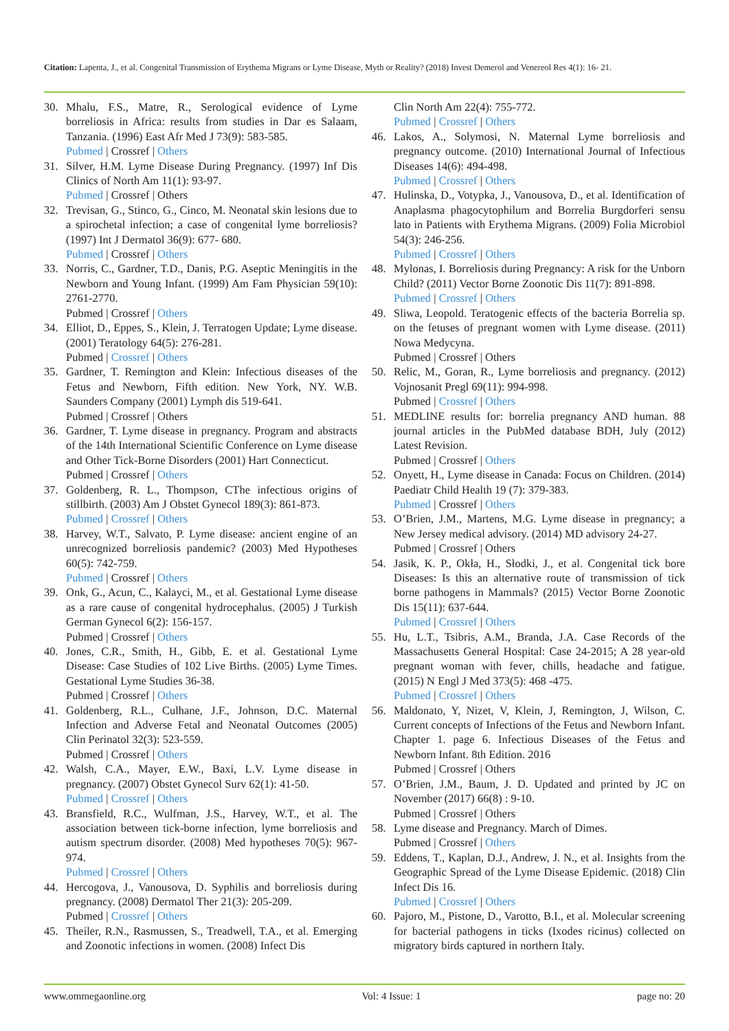Citation: Lapenta, J., et al. Congenital Transmission of Erythema Migrans or Lyme Disease, Myth or Reality? (2018) Invest Demerol and Venereol Res 4(1): 16- 21.
30. Mhalu, F.S., Matre, R., Serological evidence of Lyme borreliosis in Africa: results from studies in Dar es Salaam, Tanzania. (1996) East Afr Med J 73(9): 583-585.
Pubmed | Crossref | Others
31. Silver, H.M. Lyme Disease During Pregnancy. (1997) Inf Dis Clinics of North Am 11(1): 93-97.
Pubmed | Crossref | Others
32. Trevisan, G., Stinco, G., Cinco, M. Neonatal skin lesions due to a spirochetal infection; a case of congenital lyme borreliosis? (1997) Int J Dermatol 36(9): 677- 680.
Pubmed | Crossref | Others
33. Norris, C., Gardner, T.D., Danis, P.G. Aseptic Meningitis in the Newborn and Young Infant. (1999) Am Fam Physician 59(10): 2761-2770.
Pubmed | Crossref | Others
34. Elliot, D., Eppes, S., Klein, J. Terratogen Update; Lyme disease. (2001) Teratology 64(5): 276-281.
Pubmed | Crossref | Others
35. Gardner, T. Remington and Klein: Infectious diseases of the Fetus and Newborn, Fifth edition. New York, NY. W.B. Saunders Company (2001) Lymph dis 519-641.
Pubmed | Crossref | Others
36. Gardner, T. Lyme disease in pregnancy. Program and abstracts of the 14th International Scientific Conference on Lyme disease and Other Tick-Borne Disorders (2001) Hart Connecticut.
Pubmed | Crossref | Others
37. Goldenberg, R. L., Thompson, CThe infectious origins of stillbirth. (2003) Am J Obstet Gynecol 189(3): 861-873.
Pubmed | Crossref | Others
38. Harvey, W.T., Salvato, P. Lyme disease: ancient engine of an unrecognized borreliosis pandemic? (2003) Med Hypotheses 60(5): 742-759.
Pubmed | Crossref | Others
39. Onk, G., Acun, C., Kalayci, M., et al. Gestational Lyme disease as a rare cause of congenital hydrocephalus. (2005) J Turkish German Gynecol 6(2): 156-157.
Pubmed | Crossref | Others
40. Jones, C.R., Smith, H., Gibb, E. et al. Gestational Lyme Disease: Case Studies of 102 Live Births. (2005) Lyme Times. Gestational Lyme Studies 36-38.
Pubmed | Crossref | Others
41. Goldenberg, R.L., Culhane, J.F., Johnson, D.C. Maternal Infection and Adverse Fetal and Neonatal Outcomes (2005) Clin Perinatol 32(3): 523-559.
Pubmed | Crossref | Others
42. Walsh, C.A., Mayer, E.W., Baxi, L.V. Lyme disease in pregnancy. (2007) Obstet Gynecol Surv 62(1): 41-50.
Pubmed | Crossref | Others
43. Bransfield, R.C., Wulfman, J.S., Harvey, W.T., et al. The association between tick-borne infection, lyme borreliosis and autism spectrum disorder. (2008) Med hypotheses 70(5): 967-974.
Pubmed | Crossref | Others
44. Hercogova, J., Vanousova, D. Syphilis and borreliosis during pregnancy. (2008) Dermatol Ther 21(3): 205-209.
Pubmed | Crossref | Others
45. Theiler, R.N., Rasmussen, S., Treadwell, T.A., et al. Emerging and Zoonotic infections in women. (2008) Infect Dis
Clin North Am 22(4): 755-772.
Pubmed | Crossref | Others
46. Lakos, A., Solymosi, N. Maternal Lyme borreliosis and pregnancy outcome. (2010) International Journal of Infectious Diseases 14(6): 494-498.
Pubmed | Crossref | Others
47. Hulinska, D., Votypka, J., Vanousova, D., et al. Identification of Anaplasma phagocytophilum and Borrelia Burgdorferi sensu lato in Patients with Erythema Migrans. (2009) Folia Microbiol 54(3): 246-256.
Pubmed | Crossref | Others
48. Mylonas, I. Borreliosis during Pregnancy: A risk for the Unborn Child? (2011) Vector Borne Zoonotic Dis 11(7): 891-898.
Pubmed | Crossref | Others
49. Sliwa, Leopold. Teratogenic effects of the bacteria Borrelia sp. on the fetuses of pregnant women with Lyme disease. (2011) Nowa Medycyna.
Pubmed | Crossref | Others
50. Relic, M., Goran, R., Lyme borreliosis and pregnancy. (2012) Vojnosanit Pregl 69(11): 994-998.
Pubmed | Crossref | Others
51. MEDLINE results for: borrelia pregnancy AND human. 88 journal articles in the PubMed database BDH, July (2012) Latest Revision.
Pubmed | Crossref | Others
52. Onyett, H., Lyme disease in Canada: Focus on Children. (2014) Paediatr Child Health 19 (7): 379-383.
Pubmed | Crossref | Others
53. O’Brien, J.M., Martens, M.G. Lyme disease in pregnancy; a New Jersey medical advisory. (2014) MD advisory 24-27.
Pubmed | Crossref | Others
54. Jasik, K. P., Okła, H., Słodki, J., et al. Congenital tick bore Diseases: Is this an alternative route of transmission of tick borne pathogens in Mammals? (2015) Vector Borne Zoonotic Dis 15(11): 637-644.
Pubmed | Crossref | Others
55. Hu, L.T., Tsibris, A.M., Branda, J.A. Case Records of the Massachusetts General Hospital: Case 24-2015; A 28 year-old pregnant woman with fever, chills, headache and fatigue. (2015) N Engl J Med 373(5): 468 -475.
Pubmed | Crossref | Others
56. Maldonato, Y, Nizet, V, Klein, J, Remington, J, Wilson, C. Current concepts of Infections of the Fetus and Newborn Infant. Chapter 1. page 6. Infectious Diseases of the Fetus and Newborn Infant. 8th Edition. 2016
Pubmed | Crossref | Others
57. O’Brien, J.M., Baum, J. D. Updated and printed by JC on November (2017) 66(8) : 9-10.
Pubmed | Crossref | Others
58. Lyme disease and Pregnancy. March of Dimes.
Pubmed | Crossref | Others
59. Eddens, T., Kaplan, D.J., Andrew, J. N., et al. Insights from the Geographic Spread of the Lyme Disease Epidemic. (2018) Clin Infect Dis 16.
Pubmed | Crossref | Others
60. Pajoro, M., Pistone, D., Varotto, B.I., et al. Molecular screening for bacterial pathogens in ticks (Ixodes ricinus) collected on migratory birds captured in northern Italy.
www.ommegaonline.org Vol: 4 Issue: 1 page no: 20